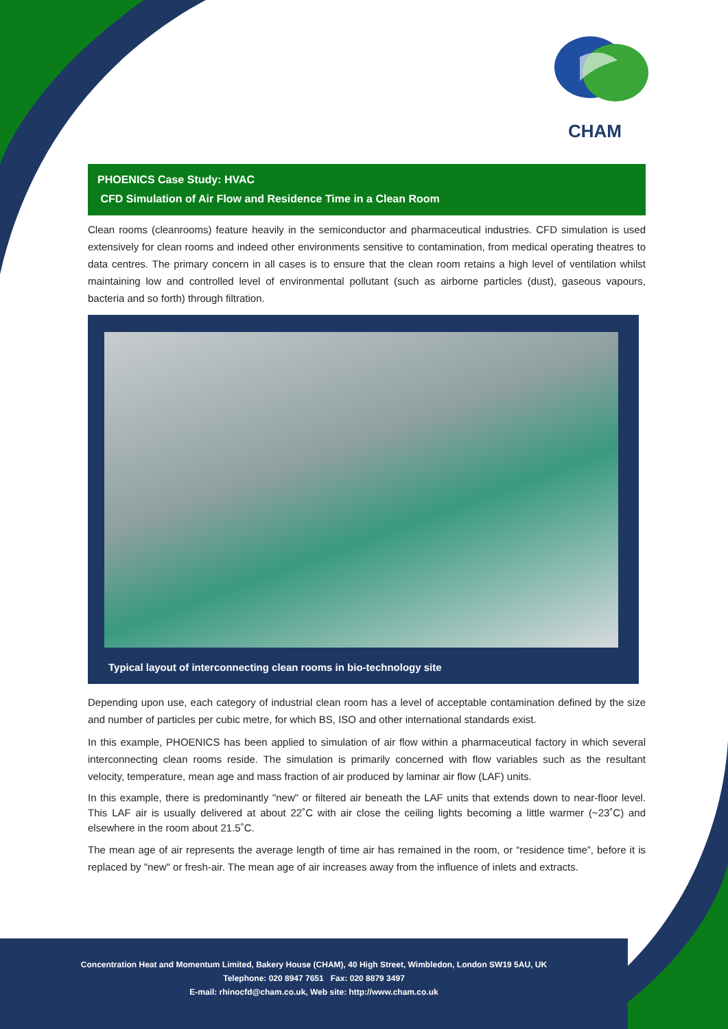CHAM
PHOENICS Case Study: HVAC
CFD Simulation of Air Flow and Residence Time in a Clean Room
Clean rooms (cleanrooms) feature heavily in the semiconductor and pharmaceutical industries. CFD simulation is used extensively for clean rooms and indeed other environments sensitive to contamination, from medical operating theatres to data centres. The primary concern in all cases is to ensure that the clean room retains a high level of ventilation whilst maintaining low and controlled level of environmental pollutant (such as airborne particles (dust), gaseous vapours, bacteria and so forth) through filtration.
Typical layout of interconnecting clean rooms in bio-technology site
Depending upon use, each category of industrial clean room has a level of acceptable contamination defined by the size and number of particles per cubic metre, for which BS, ISO and other international standards exist.
In this example, PHOENICS has been applied to simulation of air flow within a pharmaceutical factory in which several interconnecting clean rooms reside. The simulation is primarily concerned with flow variables such as the resultant velocity, temperature, mean age and mass fraction of air produced by laminar air flow (LAF) units.
In this example, there is predominantly "new" or filtered air beneath the LAF units that extends down to near-floor level. This LAF air is usually delivered at about 22˚C with air close the ceiling lights becoming a little warmer (~23˚C) and elsewhere in the room about 21.5˚C.
The mean age of air represents the average length of time air has remained in the room, or “residence time”, before it is replaced by "new" or fresh-air. The mean age of air increases away from the influence of inlets and extracts.
Concentration Heat and Momentum Limited, Bakery House (CHAM), 40 High Street, Wimbledon, London SW19 5AU, UK
Telephone: 020 8947 7651 Fax: 020 8879 3497
E-mail: rhinocfd@cham.co.uk, Web site: http://www.cham.co.uk